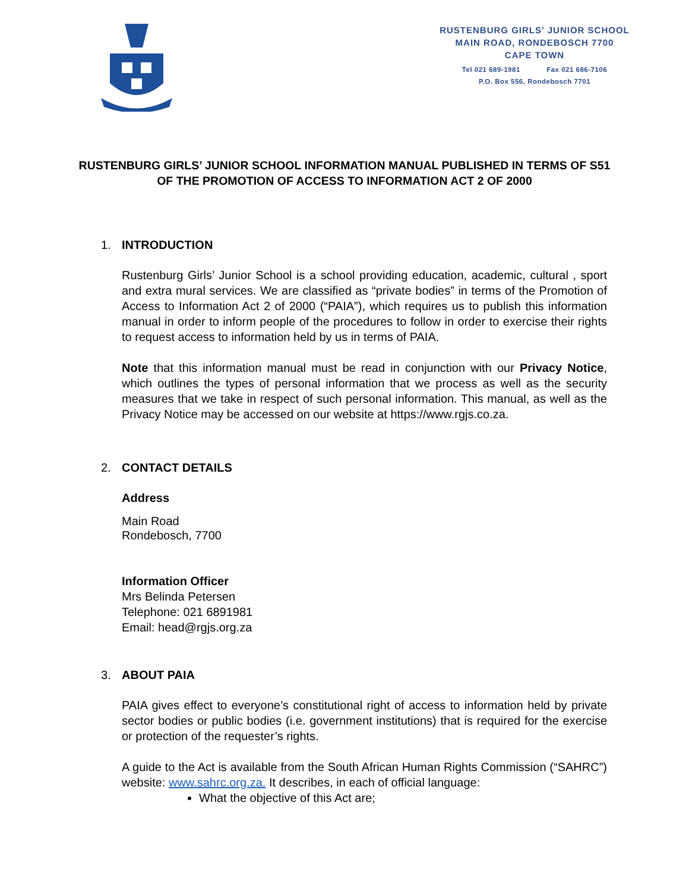RUSTENBURG GIRLS' JUNIOR SCHOOL
MAIN ROAD, RONDEBOSCH 7700
CAPE TOWN
Tel 021 689-1981 Fax 021 686-7106
P.O. Box 556, Rondebosch 7701
RUSTENBURG GIRLS’ JUNIOR SCHOOL INFORMATION MANUAL PUBLISHED IN TERMS OF S51 OF THE PROMOTION OF ACCESS TO INFORMATION ACT 2 OF 2000
1. INTRODUCTION
Rustenburg Girls’ Junior School is a school providing education, academic, cultural , sport and extra mural services. We are classified as “private bodies” in terms of the Promotion of Access to Information Act 2 of 2000 (“PAIA”), which requires us to publish this information manual in order to inform people of the procedures to follow in order to exercise their rights to request access to information held by us in terms of PAIA.
Note that this information manual must be read in conjunction with our Privacy Notice, which outlines the types of personal information that we process as well as the security measures that we take in respect of such personal information. This manual, as well as the Privacy Notice may be accessed on our website at https://www.rgjs.co.za.
2. CONTACT DETAILS
Address
Main Road
Rondebosch, 7700
Information Officer
Mrs Belinda Petersen
Telephone: 021 6891981
Email: head@rgjs.org.za
3. ABOUT PAIA
PAIA gives effect to everyone’s constitutional right of access to information held by private sector bodies or public bodies (i.e. government institutions) that is required for the exercise or protection of the requester’s rights.
A guide to the Act is available from the South African Human Rights Commission (“SAHRC”) website: www.sahrc.org.za. It describes, in each of official language:
What the objective of this Act are;